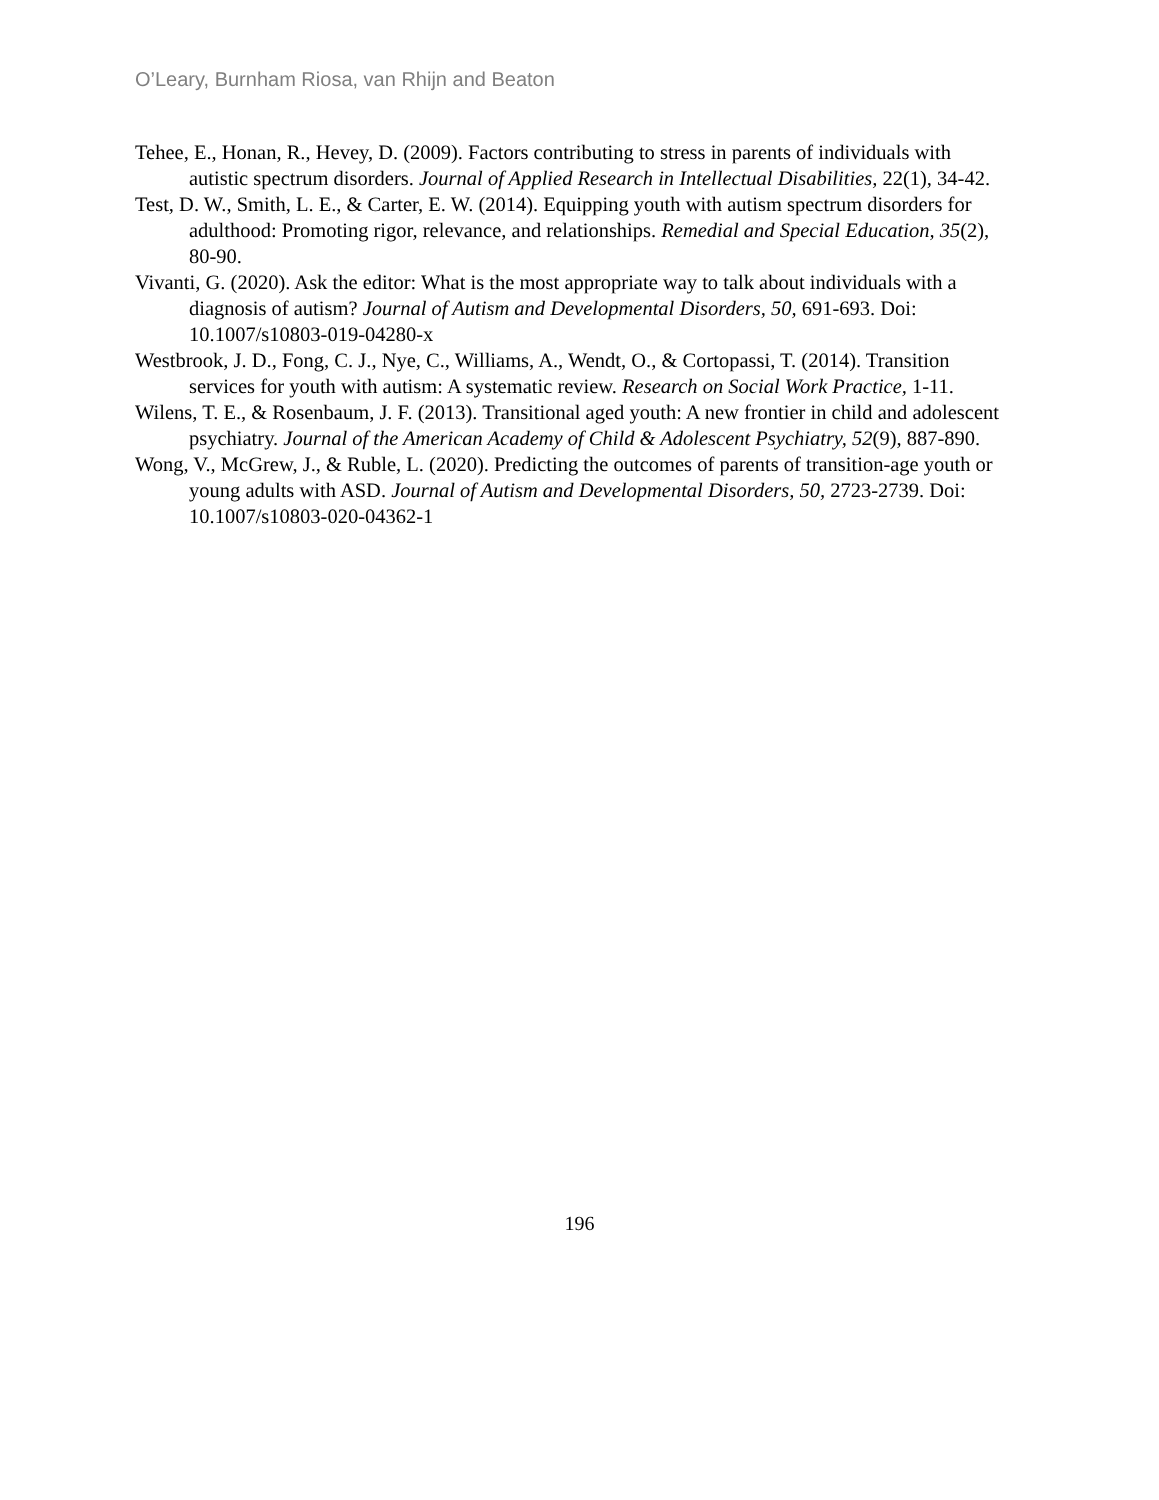O’Leary, Burnham Riosa, van Rhijn and Beaton
Tehee, E., Honan, R., Hevey, D. (2009). Factors contributing to stress in parents of individuals with autistic spectrum disorders. Journal of Applied Research in Intellectual Disabilities, 22(1), 34-42.
Test, D. W., Smith, L. E., & Carter, E. W. (2014). Equipping youth with autism spectrum disorders for adulthood: Promoting rigor, relevance, and relationships. Remedial and Special Education, 35(2), 80-90.
Vivanti, G. (2020). Ask the editor: What is the most appropriate way to talk about individuals with a diagnosis of autism? Journal of Autism and Developmental Disorders, 50, 691-693. Doi: 10.1007/s10803-019-04280-x
Westbrook, J. D., Fong, C. J., Nye, C., Williams, A., Wendt, O., & Cortopassi, T. (2014). Transition services for youth with autism: A systematic review. Research on Social Work Practice, 1-11.
Wilens, T. E., & Rosenbaum, J. F. (2013). Transitional aged youth: A new frontier in child and adolescent psychiatry. Journal of the American Academy of Child & Adolescent Psychiatry, 52(9), 887-890.
Wong, V., McGrew, J., & Ruble, L. (2020). Predicting the outcomes of parents of transition-age youth or young adults with ASD. Journal of Autism and Developmental Disorders, 50, 2723-2739. Doi: 10.1007/s10803-020-04362-1
196